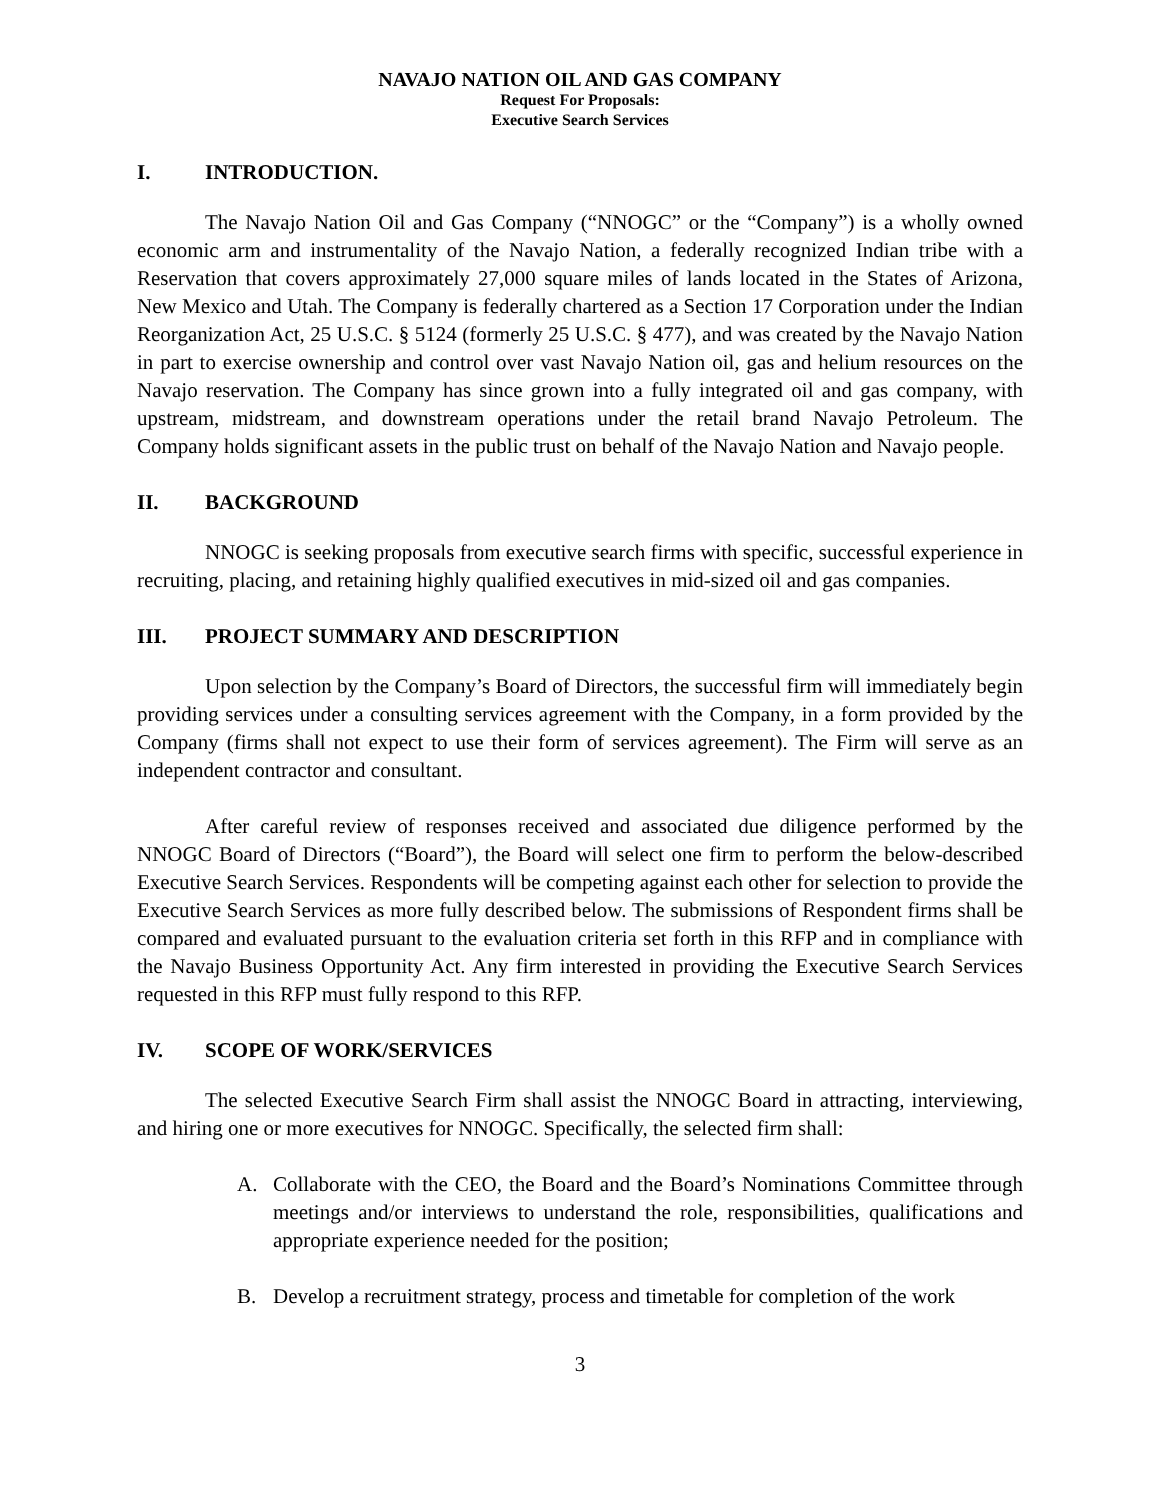NAVAJO NATION OIL AND GAS COMPANY
Request For Proposals:
Executive Search Services
I. INTRODUCTION.
The Navajo Nation Oil and Gas Company (“NNOGC” or the “Company”) is a wholly owned economic arm and instrumentality of the Navajo Nation, a federally recognized Indian tribe with a Reservation that covers approximately 27,000 square miles of lands located in the States of Arizona, New Mexico and Utah. The Company is federally chartered as a Section 17 Corporation under the Indian Reorganization Act, 25 U.S.C. § 5124 (formerly 25 U.S.C. § 477), and was created by the Navajo Nation in part to exercise ownership and control over vast Navajo Nation oil, gas and helium resources on the Navajo reservation. The Company has since grown into a fully integrated oil and gas company, with upstream, midstream, and downstream operations under the retail brand Navajo Petroleum. The Company holds significant assets in the public trust on behalf of the Navajo Nation and Navajo people.
II. BACKGROUND
NNOGC is seeking proposals from executive search firms with specific, successful experience in recruiting, placing, and retaining highly qualified executives in mid-sized oil and gas companies.
III. PROJECT SUMMARY AND DESCRIPTION
Upon selection by the Company’s Board of Directors, the successful firm will immediately begin providing services under a consulting services agreement with the Company, in a form provided by the Company (firms shall not expect to use their form of services agreement). The Firm will serve as an independent contractor and consultant.
After careful review of responses received and associated due diligence performed by the NNOGC Board of Directors (“Board”), the Board will select one firm to perform the below-described Executive Search Services. Respondents will be competing against each other for selection to provide the Executive Search Services as more fully described below. The submissions of Respondent firms shall be compared and evaluated pursuant to the evaluation criteria set forth in this RFP and in compliance with the Navajo Business Opportunity Act. Any firm interested in providing the Executive Search Services requested in this RFP must fully respond to this RFP.
IV. SCOPE OF WORK/SERVICES
The selected Executive Search Firm shall assist the NNOGC Board in attracting, interviewing, and hiring one or more executives for NNOGC. Specifically, the selected firm shall:
A. Collaborate with the CEO, the Board and the Board’s Nominations Committee through meetings and/or interviews to understand the role, responsibilities, qualifications and appropriate experience needed for the position;
B. Develop a recruitment strategy, process and timetable for completion of the work
3